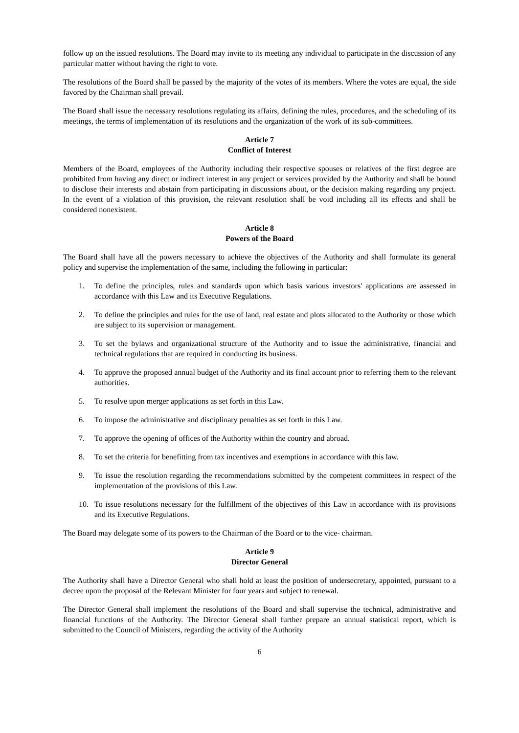follow up on the issued resolutions. The Board may invite to its meeting any individual to participate in the discussion of any particular matter without having the right to vote.
The resolutions of the Board shall be passed by the majority of the votes of its members. Where the votes are equal, the side favored by the Chairman shall prevail.
The Board shall issue the necessary resolutions regulating its affairs, defining the rules, procedures, and the scheduling of its meetings, the terms of implementation of its resolutions and the organization of the work of its sub-committees.
Article 7
Conflict of Interest
Members of the Board, employees of the Authority including their respective spouses or relatives of the first degree are prohibited from having any direct or indirect interest in any project or services provided by the Authority and shall be bound to disclose their interests and abstain from participating in discussions about, or the decision making regarding any project. In the event of a violation of this provision, the relevant resolution shall be void including all its effects and shall be considered nonexistent.
Article 8
Powers of the Board
The Board shall have all the powers necessary to achieve the objectives of the Authority and shall formulate its general policy and supervise the implementation of the same, including the following in particular:
1. To define the principles, rules and standards upon which basis various investors' applications are assessed in accordance with this Law and its Executive Regulations.
2. To define the principles and rules for the use of land, real estate and plots allocated to the Authority or those which are subject to its supervision or management.
3. To set the bylaws and organizational structure of the Authority and to issue the administrative, financial and technical regulations that are required in conducting its business.
4. To approve the proposed annual budget of the Authority and its final account prior to referring them to the relevant authorities.
5. To resolve upon merger applications as set forth in this Law.
6. To impose the administrative and disciplinary penalties as set forth in this Law.
7. To approve the opening of offices of the Authority within the country and abroad.
8. To set the criteria for benefitting from tax incentives and exemptions in accordance with this law.
9. To issue the resolution regarding the recommendations submitted by the competent committees in respect of the implementation of the provisions of this Law.
10. To issue resolutions necessary for the fulfillment of the objectives of this Law in accordance with its provisions and its Executive Regulations.
The Board may delegate some of its powers to the Chairman of the Board or to the vice- chairman.
Article 9
Director General
The Authority shall have a Director General who shall hold at least the position of undersecretary, appointed, pursuant to a decree upon the proposal of the Relevant Minister for four years and subject to renewal.
The Director General shall implement the resolutions of the Board and shall supervise the technical, administrative and financial functions of the Authority. The Director General shall further prepare an annual statistical report, which is submitted to the Council of Ministers, regarding the activity of the Authority
6